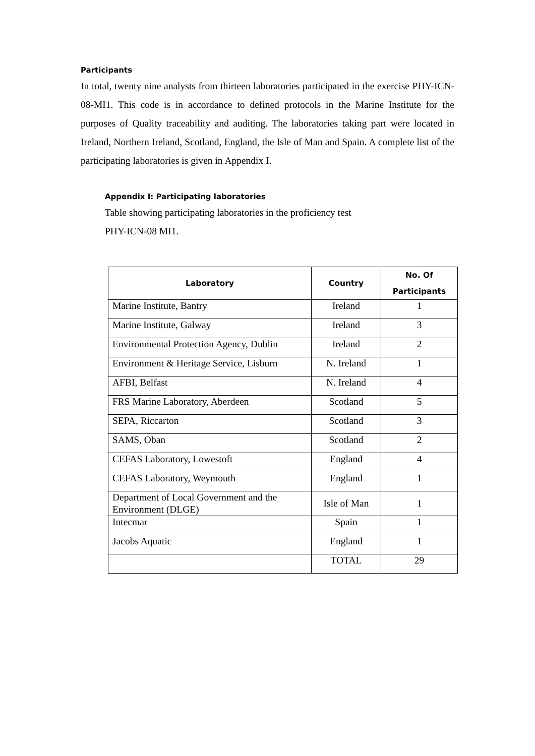Participants
In total, twenty nine analysts from thirteen laboratories participated in the exercise PHY-ICN-08-MI1. This code is in accordance to defined protocols in the Marine Institute for the purposes of Quality traceability and auditing. The laboratories taking part were located in Ireland, Northern Ireland, Scotland, England, the Isle of Man and Spain. A complete list of the participating laboratories is given in Appendix I.
Appendix I: Participating laboratories
Table showing participating laboratories in the proficiency test
PHY-ICN-08 MI1.
| Laboratory | Country | No. Of Participants |
| --- | --- | --- |
| Marine Institute, Bantry | Ireland | 1 |
| Marine Institute, Galway | Ireland | 3 |
| Environmental Protection Agency, Dublin | Ireland | 2 |
| Environment & Heritage Service, Lisburn | N. Ireland | 1 |
| AFBI, Belfast | N. Ireland | 4 |
| FRS Marine Laboratory, Aberdeen | Scotland | 5 |
| SEPA, Riccarton | Scotland | 3 |
| SAMS, Oban | Scotland | 2 |
| CEFAS Laboratory, Lowestoft | England | 4 |
| CEFAS Laboratory, Weymouth | England | 1 |
| Department of Local Government and the Environment (DLGE) | Isle of Man | 1 |
| Intecmar | Spain | 1 |
| Jacobs Aquatic | England | 1 |
| | TOTAL | 29 |